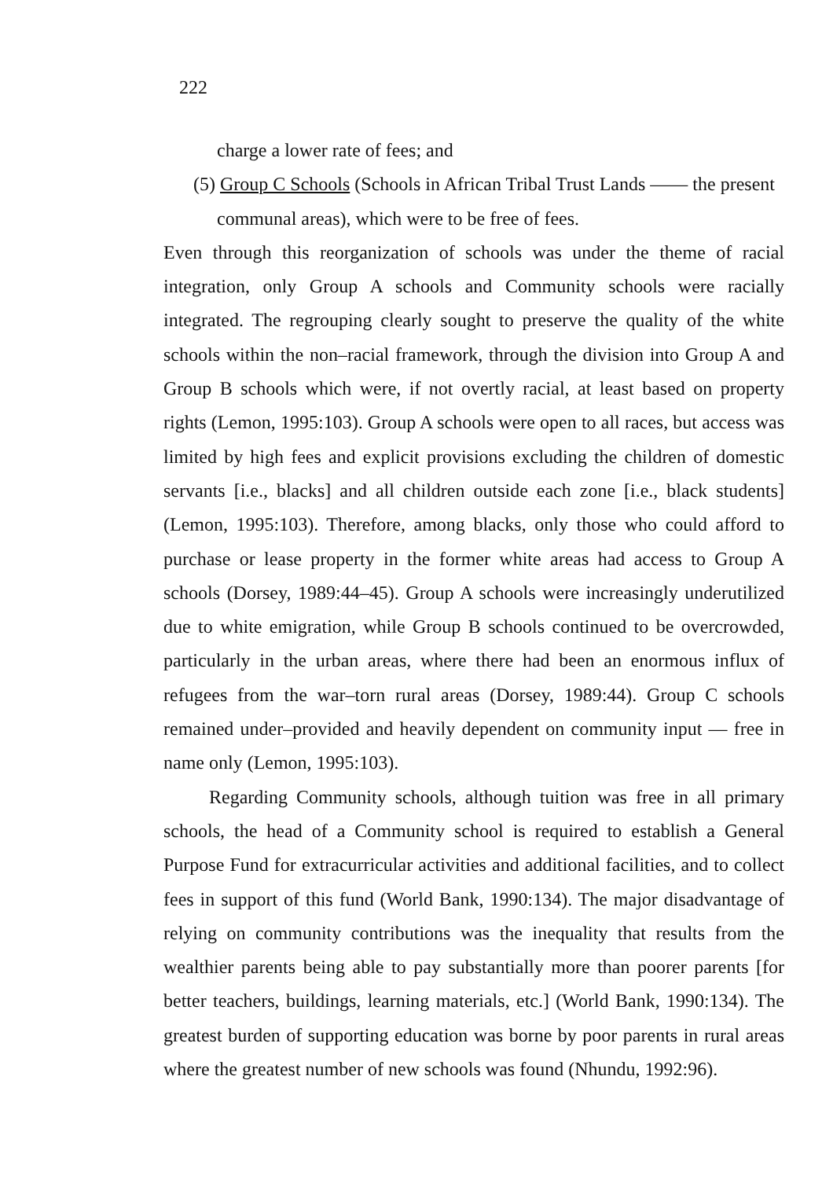222
charge a lower rate of fees; and
(5) Group C Schools (Schools in African Tribal Trust Lands —— the present
communal areas), which were to be free of fees.
Even through this reorganization of schools was under the theme of racial integration, only Group A schools and Community schools were racially integrated. The regrouping clearly sought to preserve the quality of the white schools within the non–racial framework, through the division into Group A and Group B schools which were, if not overtly racial, at least based on property rights (Lemon, 1995:103). Group A schools were open to all races, but access was limited by high fees and explicit provisions excluding the children of domestic servants [i.e., blacks] and all children outside each zone [i.e., black students] (Lemon, 1995:103). Therefore, among blacks, only those who could afford to purchase or lease property in the former white areas had access to Group A schools (Dorsey, 1989:44–45). Group A schools were increasingly underutilized due to white emigration, while Group B schools continued to be overcrowded, particularly in the urban areas, where there had been an enormous influx of refugees from the war–torn rural areas (Dorsey, 1989:44). Group C schools remained under–provided and heavily dependent on community input — free in name only (Lemon, 1995:103).
Regarding Community schools, although tuition was free in all primary schools, the head of a Community school is required to establish a General Purpose Fund for extracurricular activities and additional facilities, and to collect fees in support of this fund (World Bank, 1990:134). The major disadvantage of relying on community contributions was the inequality that results from the wealthier parents being able to pay substantially more than poorer parents [for better teachers, buildings, learning materials, etc.] (World Bank, 1990:134). The greatest burden of supporting education was borne by poor parents in rural areas where the greatest number of new schools was found (Nhundu, 1992:96).